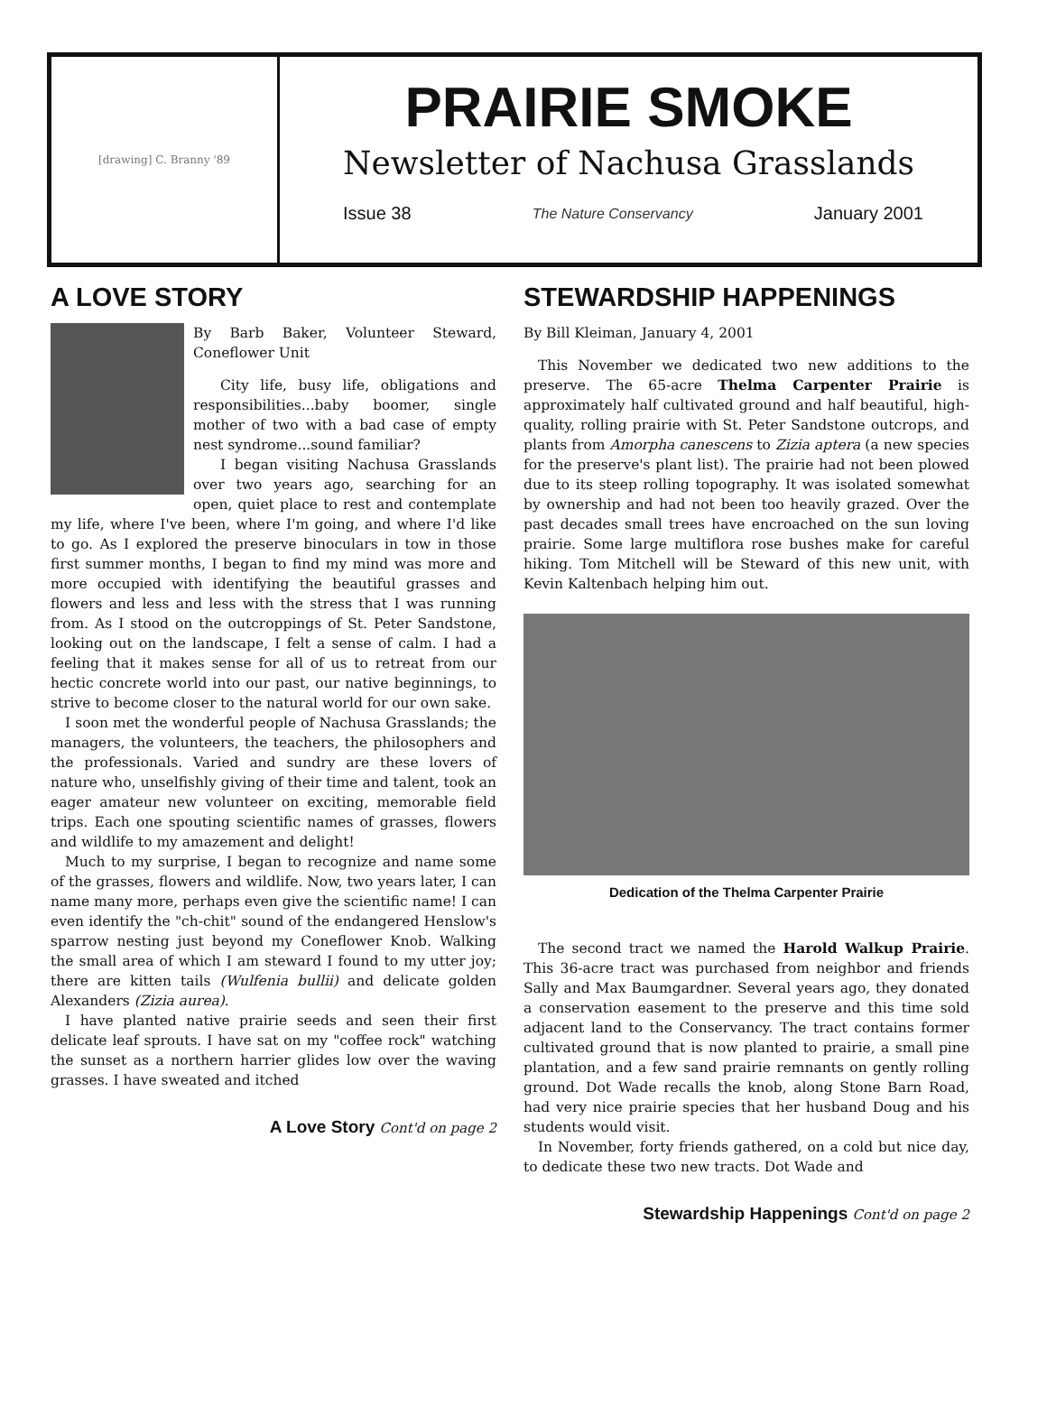[drawing] C. Branny '89
PRAIRIE SMOKE
Newsletter of Nachusa Grasslands
Issue 38 The Nature Conservancy January 2001
A LOVE STORY
By Barb Baker, Volunteer Steward, Coneflower Unit
City life, busy life, obligations and responsibilities...baby boomer, single mother of two with a bad case of empty nest syndrome...sound familiar?
I began visiting Nachusa Grasslands over two years ago, searching for an open, quiet place to rest and contemplate my life, where I've been, where I'm going, and where I'd like to go. As I explored the preserve binoculars in tow in those first summer months, I began to find my mind was more and more occupied with identifying the beautiful grasses and flowers and less and less with the stress that I was running from. As I stood on the outcroppings of St. Peter Sandstone, looking out on the landscape, I felt a sense of calm. I had a feeling that it makes sense for all of us to retreat from our hectic concrete world into our past, our native beginnings, to strive to become closer to the natural world for our own sake.
I soon met the wonderful people of Nachusa Grasslands; the managers, the volunteers, the teachers, the philosophers and the professionals. Varied and sundry are these lovers of nature who, unselfishly giving of their time and talent, took an eager amateur new volunteer on exciting, memorable field trips. Each one spouting scientific names of grasses, flowers and wildlife to my amazement and delight!
Much to my surprise, I began to recognize and name some of the grasses, flowers and wildlife. Now, two years later, I can name many more, perhaps even give the scientific name! I can even identify the "ch-chit" sound of the endangered Henslow's sparrow nesting just beyond my Coneflower Knob. Walking the small area of which I am steward I found to my utter joy; there are kitten tails (Wulfenia bullii) and delicate golden Alexanders (Zizia aurea).
I have planted native prairie seeds and seen their first delicate leaf sprouts. I have sat on my "coffee rock" watching the sunset as a northern harrier glides low over the waving grasses. I have sweated and itched
A Love Story Cont'd on page 2
STEWARDSHIP HAPPENINGS
By Bill Kleiman, January 4, 2001
This November we dedicated two new additions to the preserve. The 65-acre Thelma Carpenter Prairie is approximately half cultivated ground and half beautiful, high-quality, rolling prairie with St. Peter Sandstone outcrops, and plants from Amorpha canescens to Zizia aptera (a new species for the preserve's plant list). The prairie had not been plowed due to its steep rolling topography. It was isolated somewhat by ownership and had not been too heavily grazed. Over the past decades small trees have encroached on the sun loving prairie. Some large multiflora rose bushes make for careful hiking. Tom Mitchell will be Steward of this new unit, with Kevin Kaltenbach helping him out.
Dedication of the Thelma Carpenter Prairie
The second tract we named the Harold Walkup Prairie. This 36-acre tract was purchased from neighbor and friends Sally and Max Baumgardner. Several years ago, they donated a conservation easement to the preserve and this time sold adjacent land to the Conservancy. The tract contains former cultivated ground that is now planted to prairie, a small pine plantation, and a few sand prairie remnants on gently rolling ground. Dot Wade recalls the knob, along Stone Barn Road, had very nice prairie species that her husband Doug and his students would visit.
In November, forty friends gathered, on a cold but nice day, to dedicate these two new tracts. Dot Wade and
Stewardship Happenings Cont'd on page 2